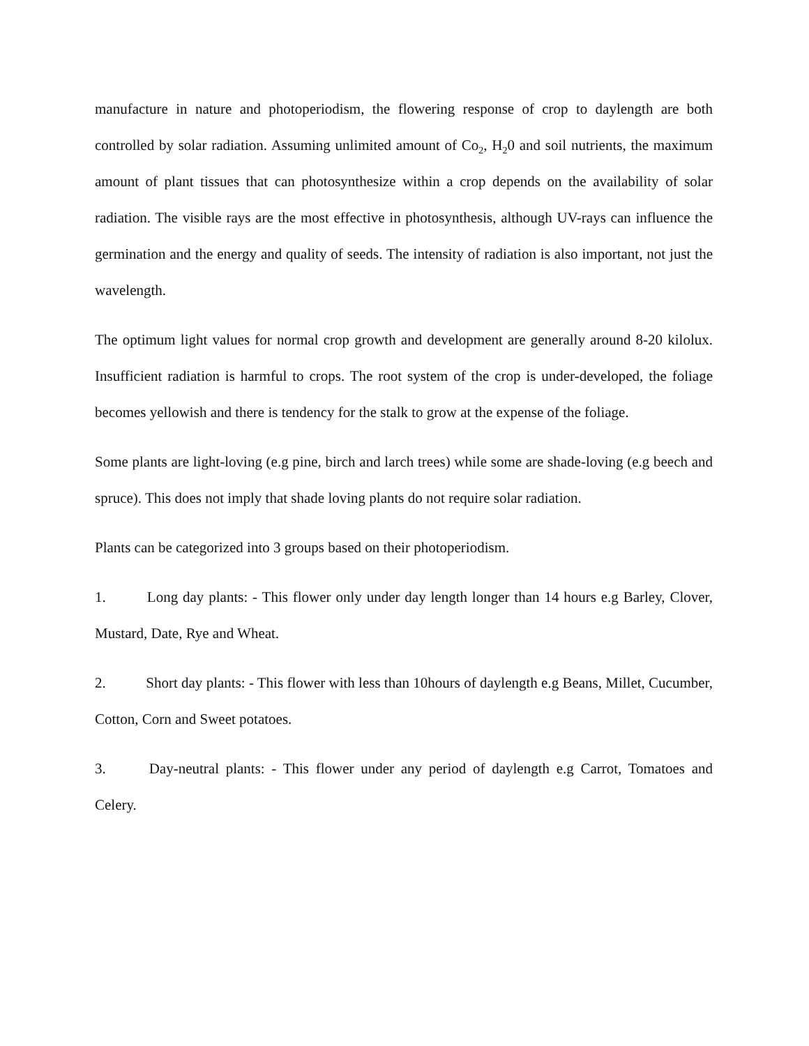manufacture in nature and photoperiodism, the flowering response of crop to daylength are both controlled by solar radiation. Assuming unlimited amount of Co<sub>2</sub>, H<sub>2</sub>0 and soil nutrients, the maximum amount of plant tissues that can photosynthesize within a crop depends on the availability of solar radiation. The visible rays are the most effective in photosynthesis, although UV-rays can influence the germination and the energy and quality of seeds. The intensity of radiation is also important, not just the wavelength.
The optimum light values for normal crop growth and development are generally around 8-20 kilolux. Insufficient radiation is harmful to crops. The root system of the crop is under-developed, the foliage becomes yellowish and there is tendency for the stalk to grow at the expense of the foliage.
Some plants are light-loving (e.g pine, birch and larch trees) while some are shade-loving (e.g beech and spruce). This does not imply that shade loving plants do not require solar radiation.
Plants can be categorized into 3 groups based on their photoperiodism.
1. Long day plants: - This flower only under day length longer than 14 hours e.g Barley, Clover, Mustard, Date, Rye and Wheat.
2. Short day plants: - This flower with less than 10hours of daylength e.g Beans, Millet, Cucumber, Cotton, Corn and Sweet potatoes.
3. Day-neutral plants: - This flower under any period of daylength e.g Carrot, Tomatoes and Celery.